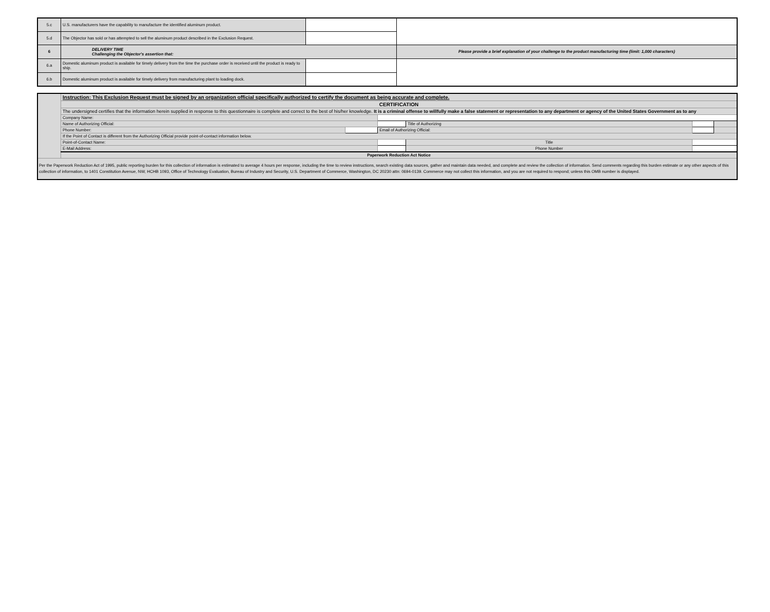| 5.c | U.S. manufacturers have the capability to manufacture the identified aluminum product. | | |
| 5.d | The Objector has sold or has attempted to sell the aluminum product described in the Exclusion Request. | | |
| 6 | DELIVERY TIME Challenging the Objector's assertion that: | | Please provide a brief explanation of your challenge to the product manufacturing time (limit: 1,000 characters) |
| 6.a | Domestic aluminum product is available for timely delivery from the time the purchase order is received until the product is ready to ship. | | |
| 6.b | Domestic aluminum product is available for timely delivery from manufacturing plant to loading dock. | | |
| | Instruction: This Exclusion Request must be signed by an organization official specifically authorized to certify the document as being accurate and complete. | | | | | |
| | CERTIFICATION | | | | | |
| | The undersigned certifies that the information herein supplied in response to this questionnaire is complete and correct to the best of his/her knowledge. It is a criminal offense to willfully make a false statement or representation to any department or agency of the United States Government as to any | | | | | |
| | Company Name: | | | | | |
| | Name of Authorizing Official: | | | Title of Authorizing | | |
| | Phone Number: | | Email of Authorizing Official: | | | |
| | If the Point of Contact is different from the Authorizing Official provide point-of-contact information below. | | | | | |
| | Point-of-Contact Name: | | | Title | | |
| | E-Mail Address: | | | Phone Number | | |
| | Paperwork Reduction Act Notice | | | | | |
| Per the Paperwork Reduction Act of 1995, public reporting burden for this collection of information is estimated to average 4 hours per response, including the time to review instructions, search existing data sources, gather and maintain data needed, and complete and review the collection of information. Send comments regarding this burden estimate or any other aspects of this collection of information, to 1401 Constitution Avenue, NW, HCHB 1093, Office of Technology Evaluation, Bureau of Industry and Security, U.S. Department of Commerce, Washington, DC 20230 attn: 0694-0139. Commerce may not collect this information, and you are not required to respond; unless this OMB number is displayed. | | | | | | |